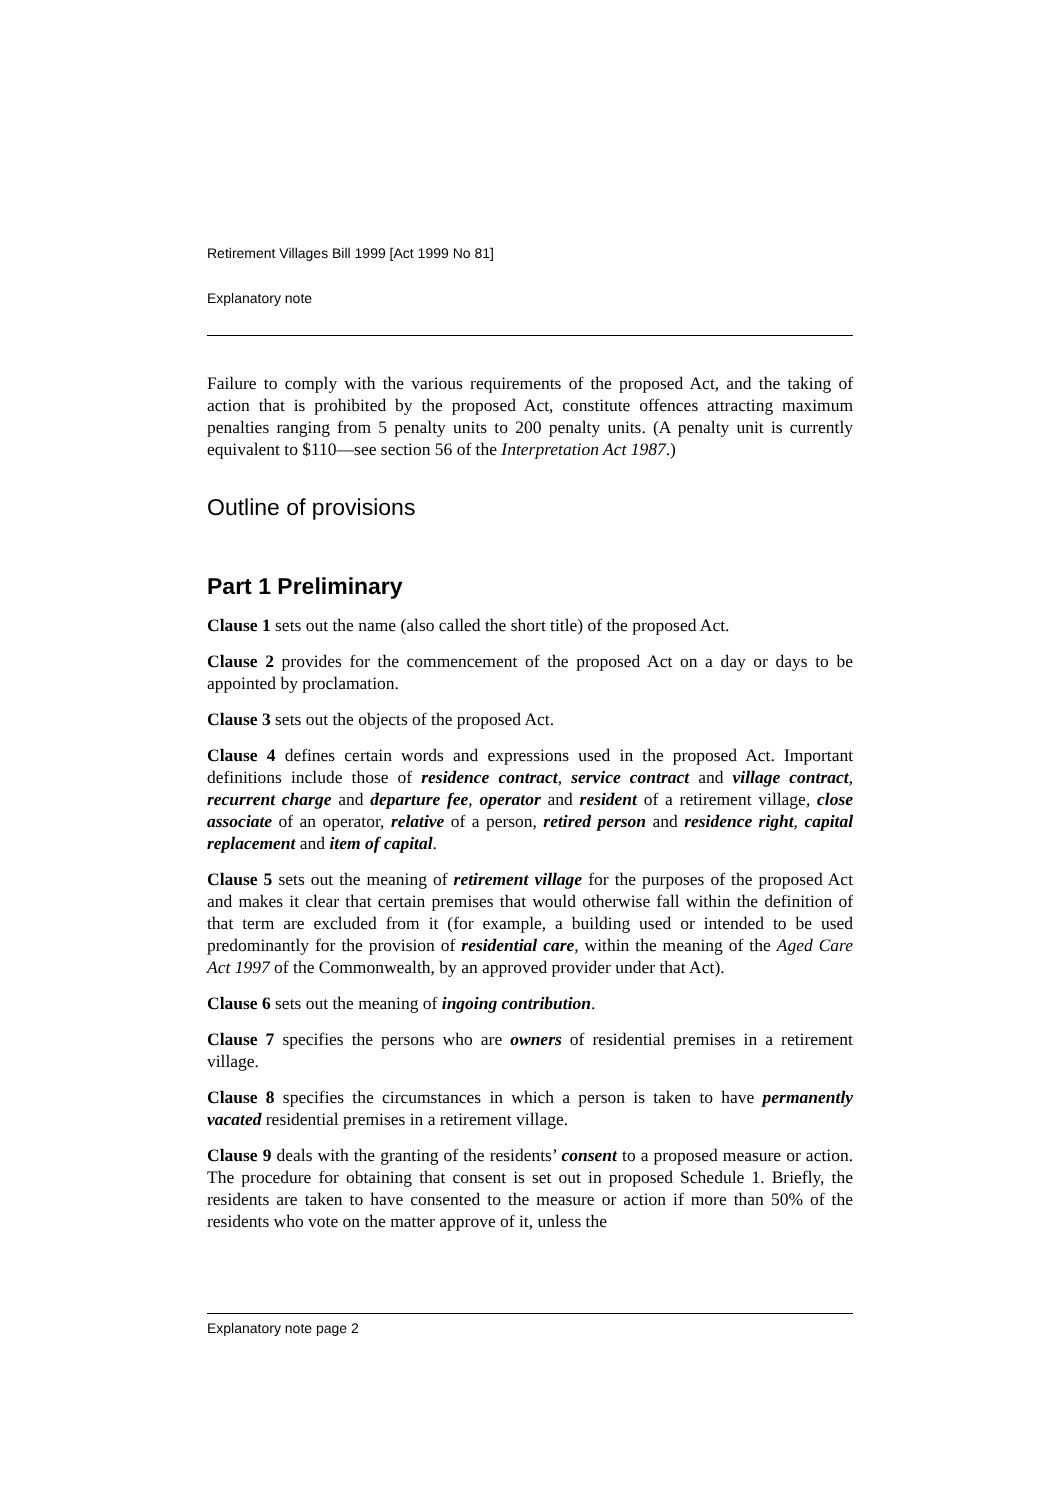Retirement Villages Bill 1999 [Act 1999 No 81]
Explanatory note
Failure to comply with the various requirements of the proposed Act, and the taking of action that is prohibited by the proposed Act, constitute offences attracting maximum penalties ranging from 5 penalty units to 200 penalty units. (A penalty unit is currently equivalent to $110—see section 56 of the Interpretation Act 1987.)
Outline of provisions
Part 1 Preliminary
Clause 1 sets out the name (also called the short title) of the proposed Act.
Clause 2 provides for the commencement of the proposed Act on a day or days to be appointed by proclamation.
Clause 3 sets out the objects of the proposed Act.
Clause 4 defines certain words and expressions used in the proposed Act. Important definitions include those of residence contract, service contract and village contract, recurrent charge and departure fee, operator and resident of a retirement village, close associate of an operator, relative of a person, retired person and residence right, capital replacement and item of capital.
Clause 5 sets out the meaning of retirement village for the purposes of the proposed Act and makes it clear that certain premises that would otherwise fall within the definition of that term are excluded from it (for example, a building used or intended to be used predominantly for the provision of residential care, within the meaning of the Aged Care Act 1997 of the Commonwealth, by an approved provider under that Act).
Clause 6 sets out the meaning of ingoing contribution.
Clause 7 specifies the persons who are owners of residential premises in a retirement village.
Clause 8 specifies the circumstances in which a person is taken to have permanently vacated residential premises in a retirement village.
Clause 9 deals with the granting of the residents’ consent to a proposed measure or action. The procedure for obtaining that consent is set out in proposed Schedule 1. Briefly, the residents are taken to have consented to the measure or action if more than 50% of the residents who vote on the matter approve of it, unless the
Explanatory note page 2